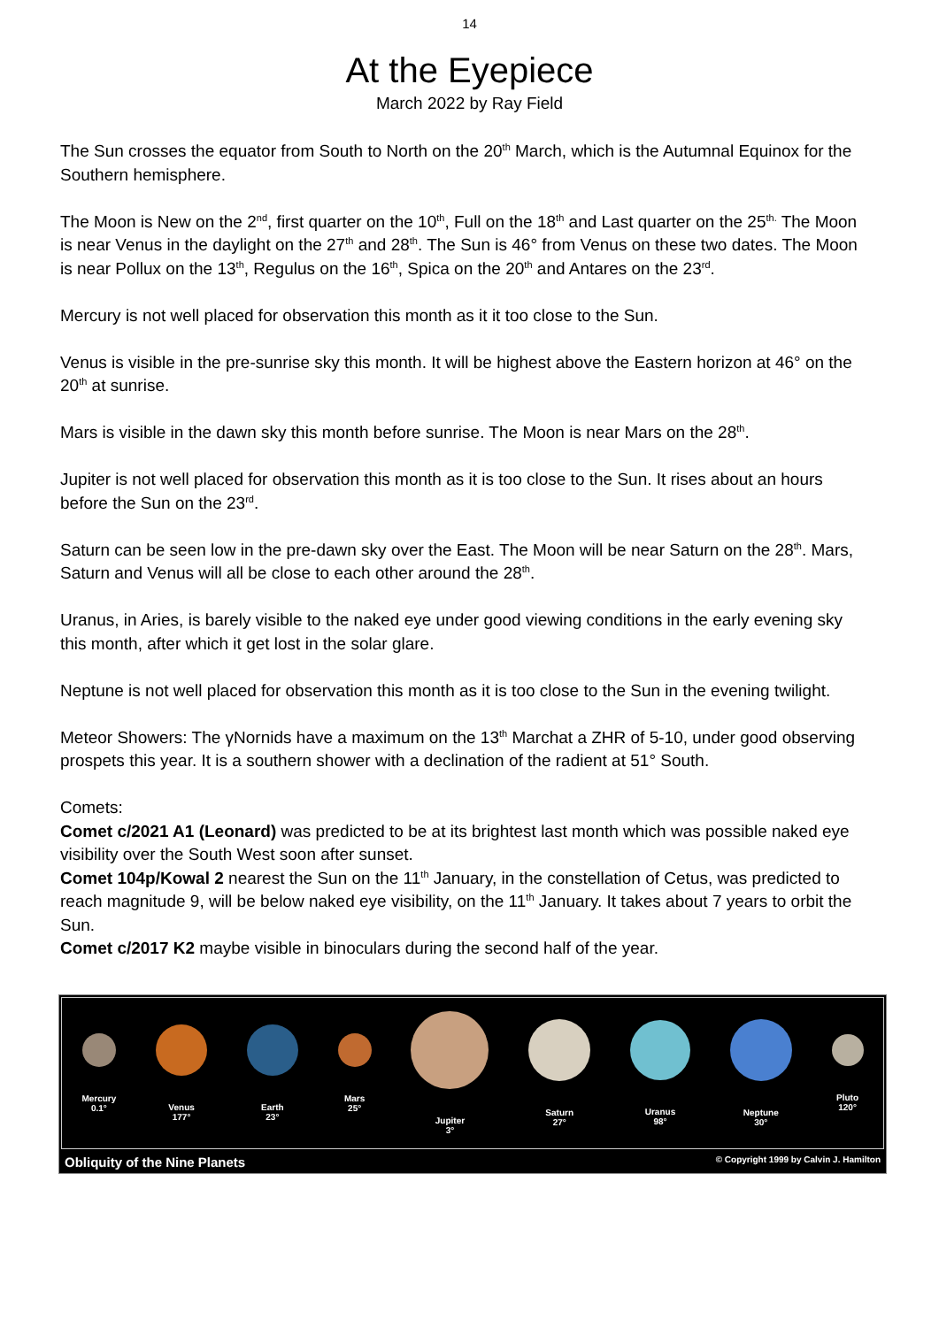14
At the Eyepiece
March 2022 by Ray Field
The Sun crosses the equator from South to North on the 20<sup>th</sup> March, which is the Autumnal Equinox for the Southern hemisphere.
The Moon is New on the 2<sup>nd</sup>, first quarter on the 10<sup>th</sup>, Full on the 18<sup>th</sup> and Last quarter on the 25<sup>th.</sup> The Moon is near Venus in the daylight on the 27<sup>th</sup> and 28<sup>th</sup>. The Sun is 46° from Venus on these two dates. The Moon is near Pollux on the 13<sup>th</sup>, Regulus on the 16<sup>th</sup>, Spica on the 20<sup>th</sup> and Antares on the 23<sup>rd</sup>.
Mercury is not well placed for observation this month as it it too close to the Sun.
Venus is visible in the pre-sunrise sky this month. It will be highest above the Eastern horizon at 46° on the 20<sup>th</sup> at sunrise.
Mars is visible in the dawn sky this month before sunrise. The Moon is near Mars on the 28<sup>th</sup>.
Jupiter is not well placed for observation this month as it is too close to the Sun. It rises about an hours before the Sun on the 23<sup>rd</sup>.
Saturn can be seen low in the pre-dawn sky over the East. The Moon will be near Saturn on the 28<sup>th</sup>. Mars, Saturn and Venus will all be close to each other around the 28<sup>th</sup>.
Uranus, in Aries, is barely visible to the naked eye under good viewing conditions in the early evening sky this month, after which it get lost in the solar glare.
Neptune is not well placed for observation this month as it is too close to the Sun in the evening twilight.
Meteor Showers: The γNornids have a maximum on the 13<sup>th</sup> Marchat a ZHR of 5-10, under good observing prospets this year. It is a southern shower with a declination of the radient at 51° South.
Comets:
Comet c/2021 A1 (Leonard) was predicted to be at its brightest last month which was possible naked eye visibility over the South West soon after sunset.
Comet 104p/Kowal 2 nearest the Sun on the 11<sup>th</sup> January, in the constellation of Cetus, was predicted to reach magnitude 9, will be below naked eye visibility, on the 11<sup>th</sup> January. It takes about 7 years to orbit the Sun.
Comet c/2017 K2 maybe visible in binoculars during the second half of the year.
Mercury
0.1°
Venus
177°
Earth
23°
Mars
25°
Jupiter
3°
Saturn
27°
Uranus
98°
Neptune
30°
Pluto
120°
Obliquity of the Nine Planets © Copyright 1999 by Calvin J. Hamilton